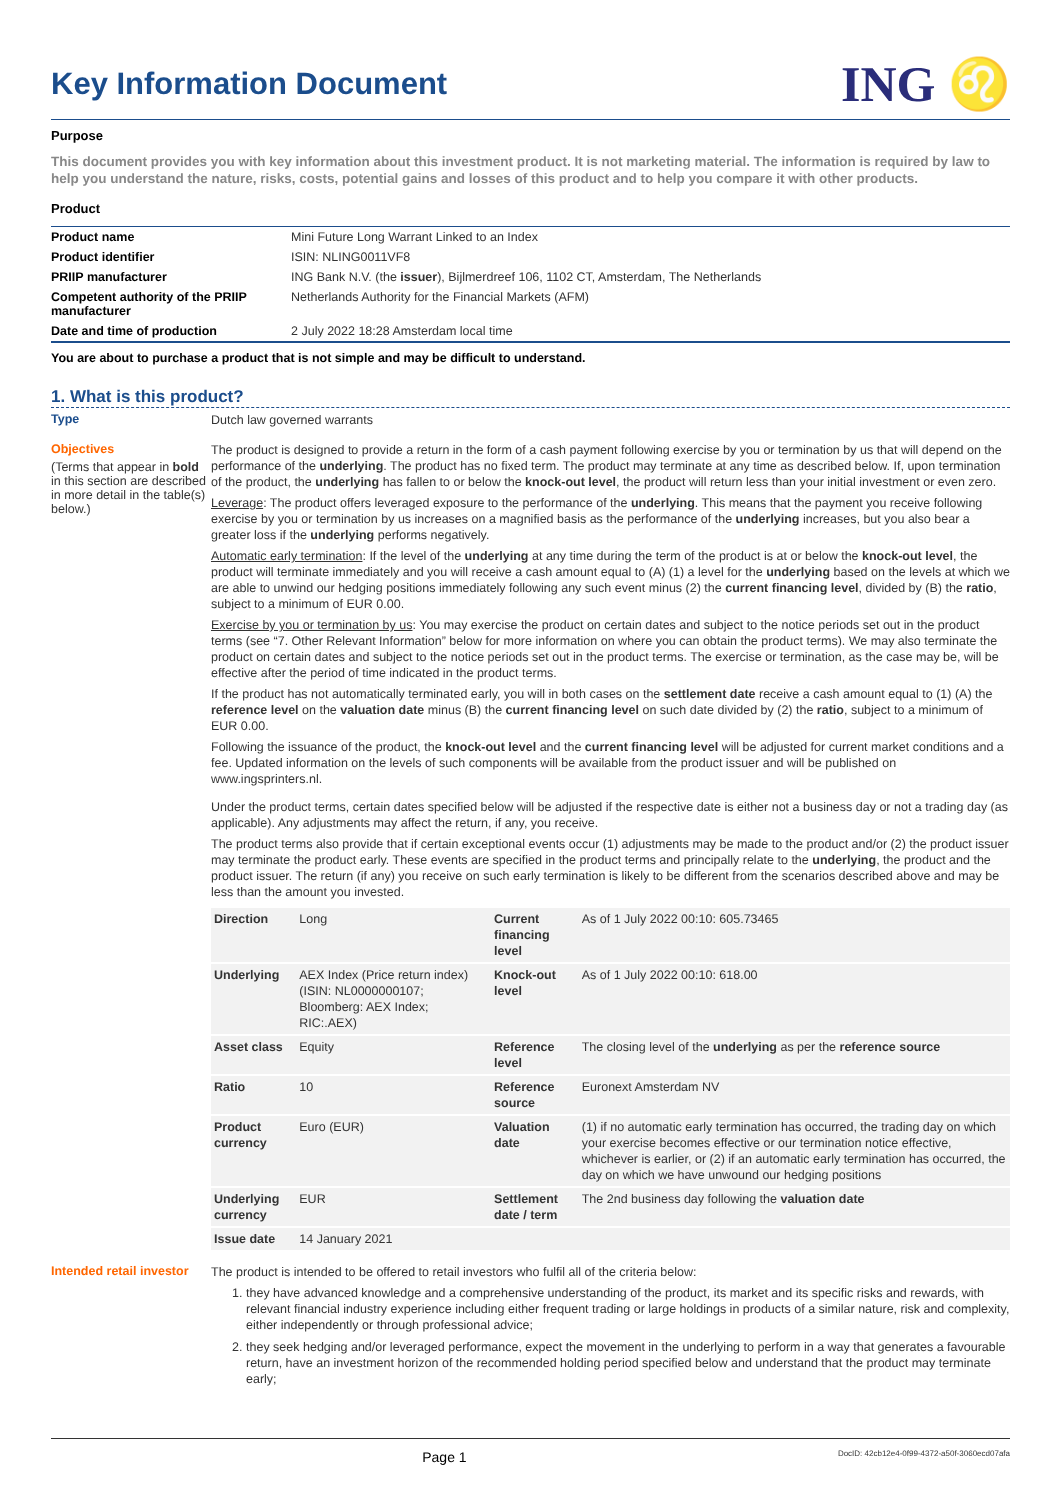Key Information Document
ING ♌
Purpose
This document provides you with key information about this investment product. It is not marketing material. The information is required by law to help you understand the nature, risks, costs, potential gains and losses of this product and to help you compare it with other products.
Product
| Product name | Mini Future Long Warrant Linked to an Index |
| Product identifier | ISIN: NLING0011VF8 |
| PRIIP manufacturer | ING Bank N.V. (the issuer ), Bijlmerdreef 106, 1102 CT, Amsterdam, The Netherlands |
| Competent authority of the PRIIP manufacturer | Netherlands Authority for the Financial Markets (AFM) |
| Date and time of production | 2 July 2022 18:28 Amsterdam local time |
You are about to purchase a product that is not simple and may be difficult to understand.
1. What is this product?
Type
Dutch law governed warrants
Objectives
(Terms that appear in bold in this section are described in more detail in the table(s) below.)
The product is designed to provide a return in the form of a cash payment following exercise by you or termination by us that will depend on the performance of the underlying. The product has no fixed term. The product may terminate at any time as described below. If, upon termination of the product, the underlying has fallen to or below the knock-out level, the product will return less than your initial investment or even zero.
Leverage: The product offers leveraged exposure to the performance of the underlying. This means that the payment you receive following exercise by you or termination by us increases on a magnified basis as the performance of the underlying increases, but you also bear a greater loss if the underlying performs negatively.
Automatic early termination: If the level of the underlying at any time during the term of the product is at or below the knock-out level, the product will terminate immediately and you will receive a cash amount equal to (A) (1) a level for the underlying based on the levels at which we are able to unwind our hedging positions immediately following any such event minus (2) the current financing level, divided by (B) the ratio, subject to a minimum of EUR 0.00.
Exercise by you or termination by us: You may exercise the product on certain dates and subject to the notice periods set out in the product terms (see “7. Other Relevant Information” below for more information on where you can obtain the product terms). We may also terminate the product on certain dates and subject to the notice periods set out in the product terms. The exercise or termination, as the case may be, will be effective after the period of time indicated in the product terms.
If the product has not automatically terminated early, you will in both cases on the settlement date receive a cash amount equal to (1) (A) the reference level on the valuation date minus (B) the current financing level on such date divided by (2) the ratio, subject to a minimum of EUR 0.00.
Following the issuance of the product, the knock-out level and the current financing level will be adjusted for current market conditions and a fee. Updated information on the levels of such components will be available from the product issuer and will be published on www.ingsprinters.nl.
Under the product terms, certain dates specified below will be adjusted if the respective date is either not a business day or not a trading day (as applicable). Any adjustments may affect the return, if any, you receive.
The product terms also provide that if certain exceptional events occur (1) adjustments may be made to the product and/or (2) the product issuer may terminate the product early. These events are specified in the product terms and principally relate to the underlying, the product and the product issuer. The return (if any) you receive on such early termination is likely to be different from the scenarios described above and may be less than the amount you invested.
| Direction | Long | Current financing level | As of 1 July 2022 00:10: 605.73465 |
| Underlying | AEX Index (Price return index) (ISIN: NL0000000107; Bloomberg: AEX Index; RIC:.AEX) | Knock-out level | As of 1 July 2022 00:10: 618.00 |
| Asset class | Equity | Reference level | The closing level of the underlying as per the reference source |
| Ratio | 10 | Reference source | Euronext Amsterdam NV |
| Product currency | Euro (EUR) | Valuation date | (1) if no automatic early termination has occurred, the trading day on which your exercise becomes effective or our termination notice effective, whichever is earlier, or (2) if an automatic early termination has occurred, the day on which we have unwound our hedging positions |
| Underlying currency | EUR | Settlement date / term | The 2nd business day following the valuation date |
| Issue date | 14 January 2021 | | |
Intended retail investor
The product is intended to be offered to retail investors who fulfil all of the criteria below:
1. they have advanced knowledge and a comprehensive understanding of the product, its market and its specific risks and rewards, with relevant financial industry experience including either frequent trading or large holdings in products of a similar nature, risk and complexity, either independently or through professional advice;
2. they seek hedging and/or leveraged performance, expect the movement in the underlying to perform in a way that generates a favourable return, have an investment horizon of the recommended holding period specified below and understand that the product may terminate early;
Page 1 DocID: 42cb12e4-0f99-4372-a50f-3060ecd07afa